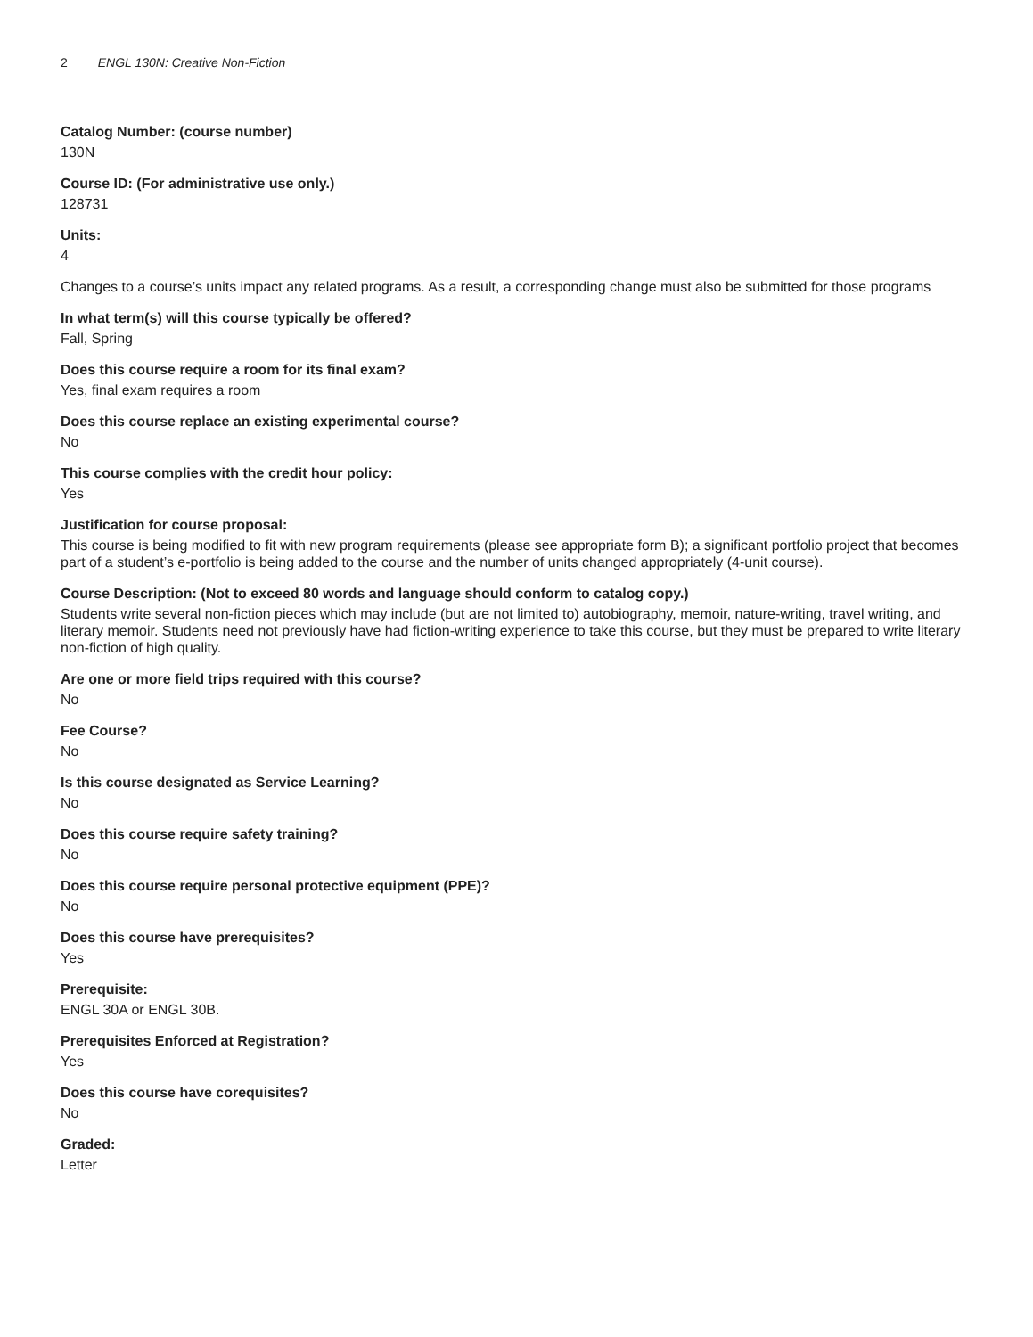2 ENGL 130N: Creative Non-Fiction
Catalog Number: (course number)
130N
Course ID: (For administrative use only.)
128731
Units:
4
Changes to a course’s units impact any related programs. As a result, a corresponding change must also be submitted for those programs
In what term(s) will this course typically be offered?
Fall, Spring
Does this course require a room for its final exam?
Yes, final exam requires a room
Does this course replace an existing experimental course?
No
This course complies with the credit hour policy:
Yes
Justification for course proposal:
This course is being modified to fit with new program requirements (please see appropriate form B); a significant portfolio project that becomes part of a student’s e-portfolio is being added to the course and the number of units changed appropriately (4-unit course).
Course Description: (Not to exceed 80 words and language should conform to catalog copy.)
Students write several non-fiction pieces which may include (but are not limited to) autobiography, memoir, nature-writing, travel writing, and literary memoir. Students need not previously have had fiction-writing experience to take this course, but they must be prepared to write literary non-fiction of high quality.
Are one or more field trips required with this course?
No
Fee Course?
No
Is this course designated as Service Learning?
No
Does this course require safety training?
No
Does this course require personal protective equipment (PPE)?
No
Does this course have prerequisites?
Yes
Prerequisite:
ENGL 30A or ENGL 30B.
Prerequisites Enforced at Registration?
Yes
Does this course have corequisites?
No
Graded:
Letter